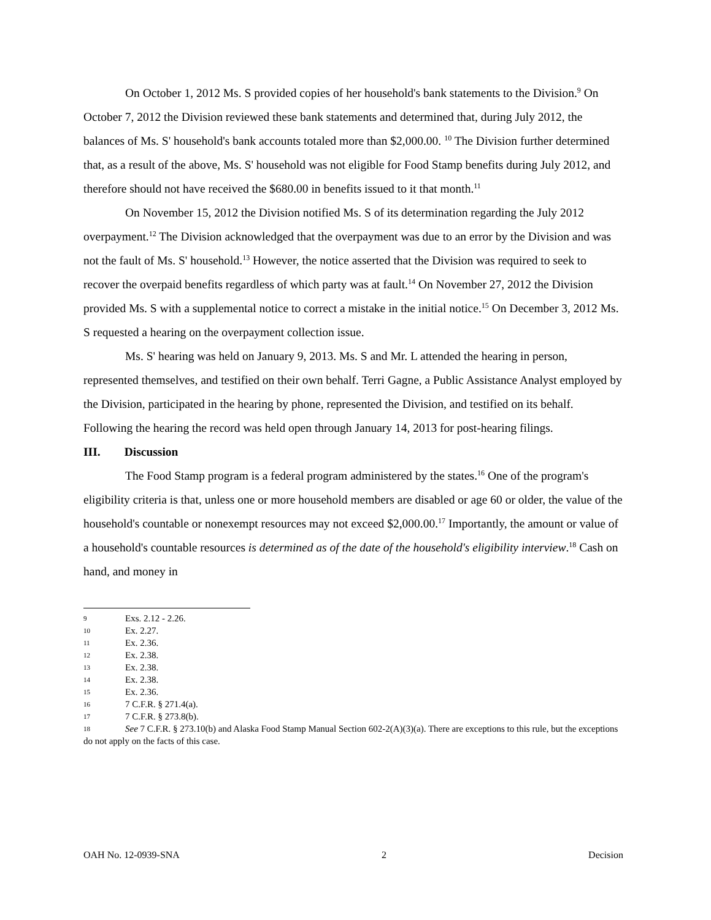On October 1, 2012 Ms. S provided copies of her household's bank statements to the Division.<sup>9</sup> On October 7, 2012 the Division reviewed these bank statements and determined that, during July 2012, the balances of Ms. S' household's bank accounts totaled more than $2,000.00. <sup>10</sup> The Division further determined that, as a result of the above, Ms. S' household was not eligible for Food Stamp benefits during July 2012, and therefore should not have received the $680.00 in benefits issued to it that month.<sup>11</sup>
On November 15, 2012 the Division notified Ms. S of its determination regarding the July 2012 overpayment.<sup>12</sup> The Division acknowledged that the overpayment was due to an error by the Division and was not the fault of Ms. S' household.<sup>13</sup> However, the notice asserted that the Division was required to seek to recover the overpaid benefits regardless of which party was at fault.<sup>14</sup> On November 27, 2012 the Division provided Ms. S with a supplemental notice to correct a mistake in the initial notice.<sup>15</sup> On December 3, 2012 Ms. S requested a hearing on the overpayment collection issue.
Ms. S' hearing was held on January 9, 2013. Ms. S and Mr. L attended the hearing in person, represented themselves, and testified on their own behalf. Terri Gagne, a Public Assistance Analyst employed by the Division, participated in the hearing by phone, represented the Division, and testified on its behalf. Following the hearing the record was held open through January 14, 2013 for post-hearing filings.
III. Discussion
The Food Stamp program is a federal program administered by the states.<sup>16</sup> One of the program's eligibility criteria is that, unless one or more household members are disabled or age 60 or older, the value of the household's countable or nonexempt resources may not exceed $2,000.00.<sup>17</sup> Importantly, the amount or value of a household's countable resources is determined as of the date of the household's eligibility interview.<sup>18</sup> Cash on hand, and money in
9 Exs. 2.12 - 2.26.
10 Ex. 2.27.
11 Ex. 2.36.
12 Ex. 2.38.
13 Ex. 2.38.
14 Ex. 2.38.
15 Ex. 2.36.
16 7 C.F.R. § 271.4(a).
17 7 C.F.R. § 273.8(b).
18 See 7 C.F.R. § 273.10(b) and Alaska Food Stamp Manual Section 602-2(A)(3)(a). There are exceptions to this rule, but the exceptions do not apply on the facts of this case.
OAH No. 12-0939-SNA 2 Decision